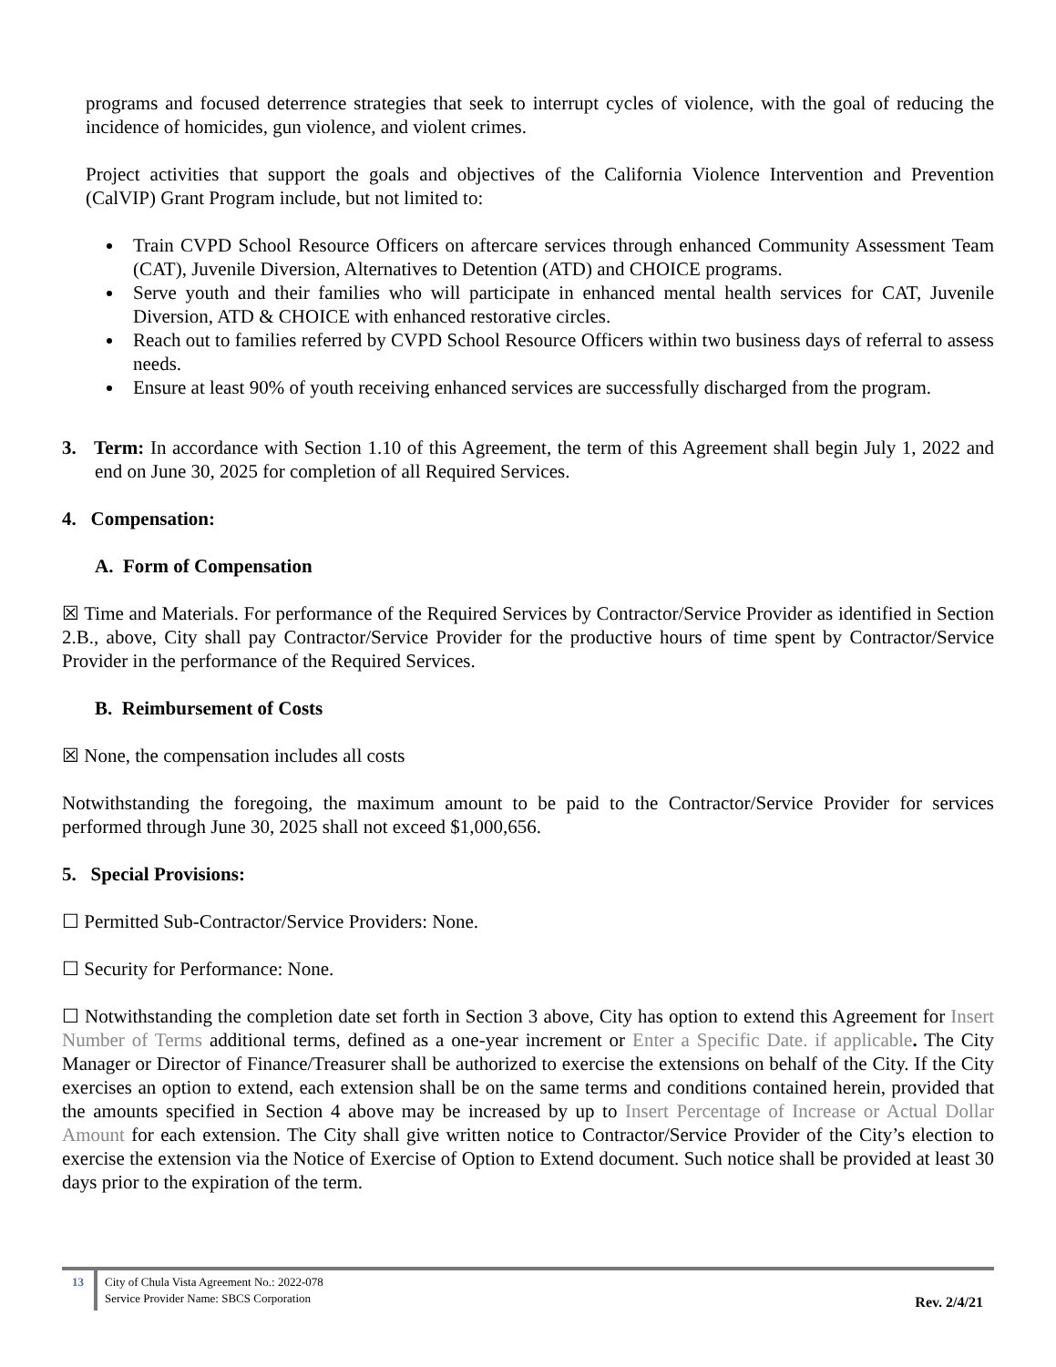programs and focused deterrence strategies that seek to interrupt cycles of violence, with the goal of reducing the incidence of homicides, gun violence, and violent crimes.
Project activities that support the goals and objectives of the California Violence Intervention and Prevention (CalVIP) Grant Program include, but not limited to:
Train CVPD School Resource Officers on aftercare services through enhanced Community Assessment Team (CAT), Juvenile Diversion, Alternatives to Detention (ATD) and CHOICE programs.
Serve youth and their families who will participate in enhanced mental health services for CAT, Juvenile Diversion, ATD & CHOICE with enhanced restorative circles.
Reach out to families referred by CVPD School Resource Officers within two business days of referral to assess needs.
Ensure at least 90% of youth receiving enhanced services are successfully discharged from the program.
3. Term: In accordance with Section 1.10 of this Agreement, the term of this Agreement shall begin July 1, 2022 and end on June 30, 2025 for completion of all Required Services.
4. Compensation:
A. Form of Compensation
☒ Time and Materials. For performance of the Required Services by Contractor/Service Provider as identified in Section 2.B., above, City shall pay Contractor/Service Provider for the productive hours of time spent by Contractor/Service Provider in the performance of the Required Services.
B. Reimbursement of Costs
☒ None, the compensation includes all costs
Notwithstanding the foregoing, the maximum amount to be paid to the Contractor/Service Provider for services performed through June 30, 2025 shall not exceed $1,000,656.
5. Special Provisions:
☐ Permitted Sub-Contractor/Service Providers: None.
☐ Security for Performance: None.
☐ Notwithstanding the completion date set forth in Section 3 above, City has option to extend this Agreement for Insert Number of Terms additional terms, defined as a one-year increment or Enter a Specific Date. if applicable. The City Manager or Director of Finance/Treasurer shall be authorized to exercise the extensions on behalf of the City. If the City exercises an option to extend, each extension shall be on the same terms and conditions contained herein, provided that the amounts specified in Section 4 above may be increased by up to Insert Percentage of Increase or Actual Dollar Amount for each extension. The City shall give written notice to Contractor/Service Provider of the City’s election to exercise the extension via the Notice of Exercise of Option to Extend document. Such notice shall be provided at least 30 days prior to the expiration of the term.
13 City of Chula Vista Agreement No.: 2022-078
Service Provider Name: SBCS Corporation
Rev. 2/4/21